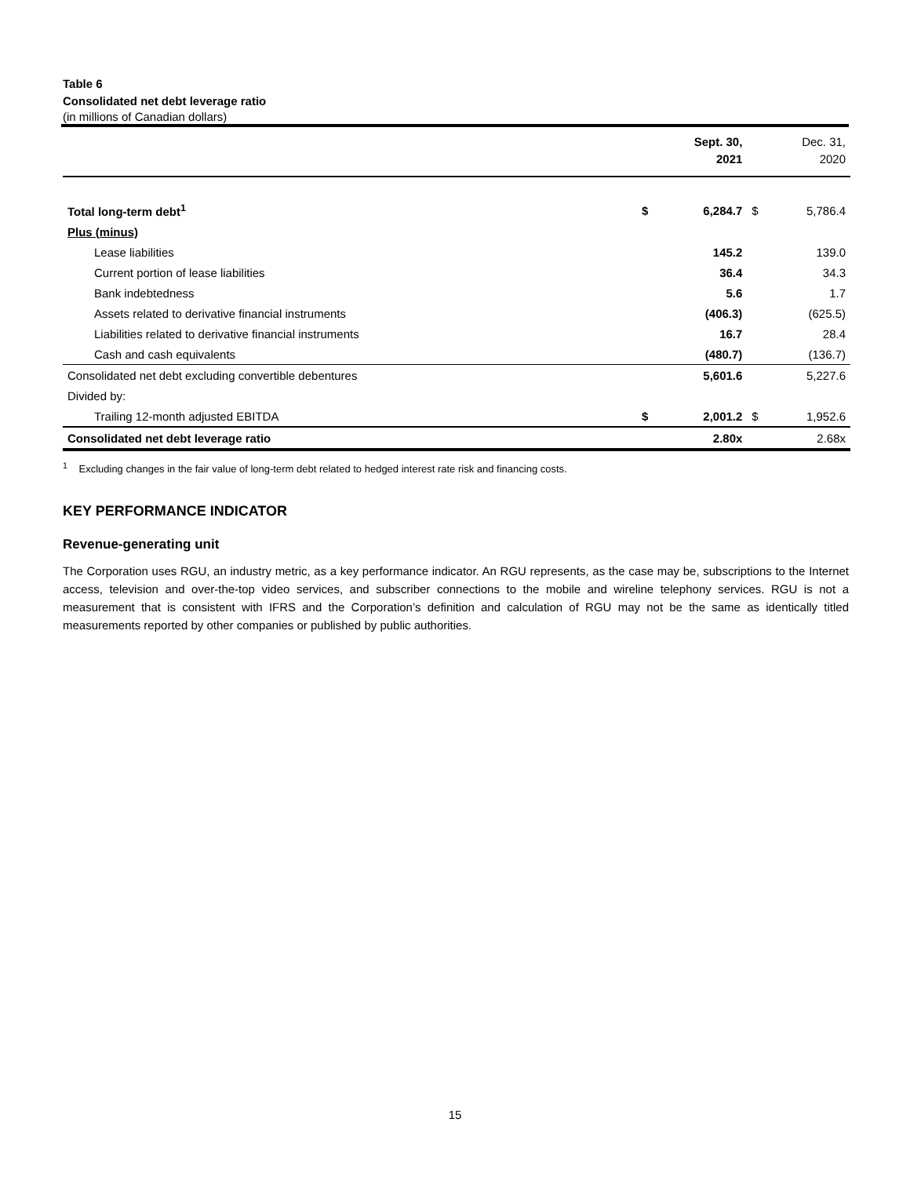Table 6
Consolidated net debt leverage ratio
(in millions of Canadian dollars)
| | | Sept. 30, 2021 | | Dec. 31, 2020 |
| --- | --- | --- | --- | --- |
| Total long-term debt<sup>1</sup> | $ | 6,284.7 | $ | 5,786.4 |
| Plus (minus) | | | | |
| Lease liabilities | | 145.2 | | 139.0 |
| Current portion of lease liabilities | | 36.4 | | 34.3 |
| Bank indebtedness | | 5.6 | | 1.7 |
| Assets related to derivative financial instruments | | (406.3) | | (625.5) |
| Liabilities related to derivative financial instruments | | 16.7 | | 28.4 |
| Cash and cash equivalents | | (480.7) | | (136.7) |
| Consolidated net debt excluding convertible debentures | | 5,601.6 | | 5,227.6 |
| Divided by: | | | | |
| Trailing 12-month adjusted EBITDA | $ | 2,001.2 | $ | 1,952.6 |
| Consolidated net debt leverage ratio | | 2.80x | | 2.68x |
<sup>1</sup> Excluding changes in the fair value of long-term debt related to hedged interest rate risk and financing costs.
KEY PERFORMANCE INDICATOR
Revenue-generating unit
The Corporation uses RGU, an industry metric, as a key performance indicator. An RGU represents, as the case may be, subscriptions to the Internet access, television and over-the-top video services, and subscriber connections to the mobile and wireline telephony services. RGU is not a measurement that is consistent with IFRS and the Corporation’s definition and calculation of RGU may not be the same as identically titled measurements reported by other companies or published by public authorities.
15